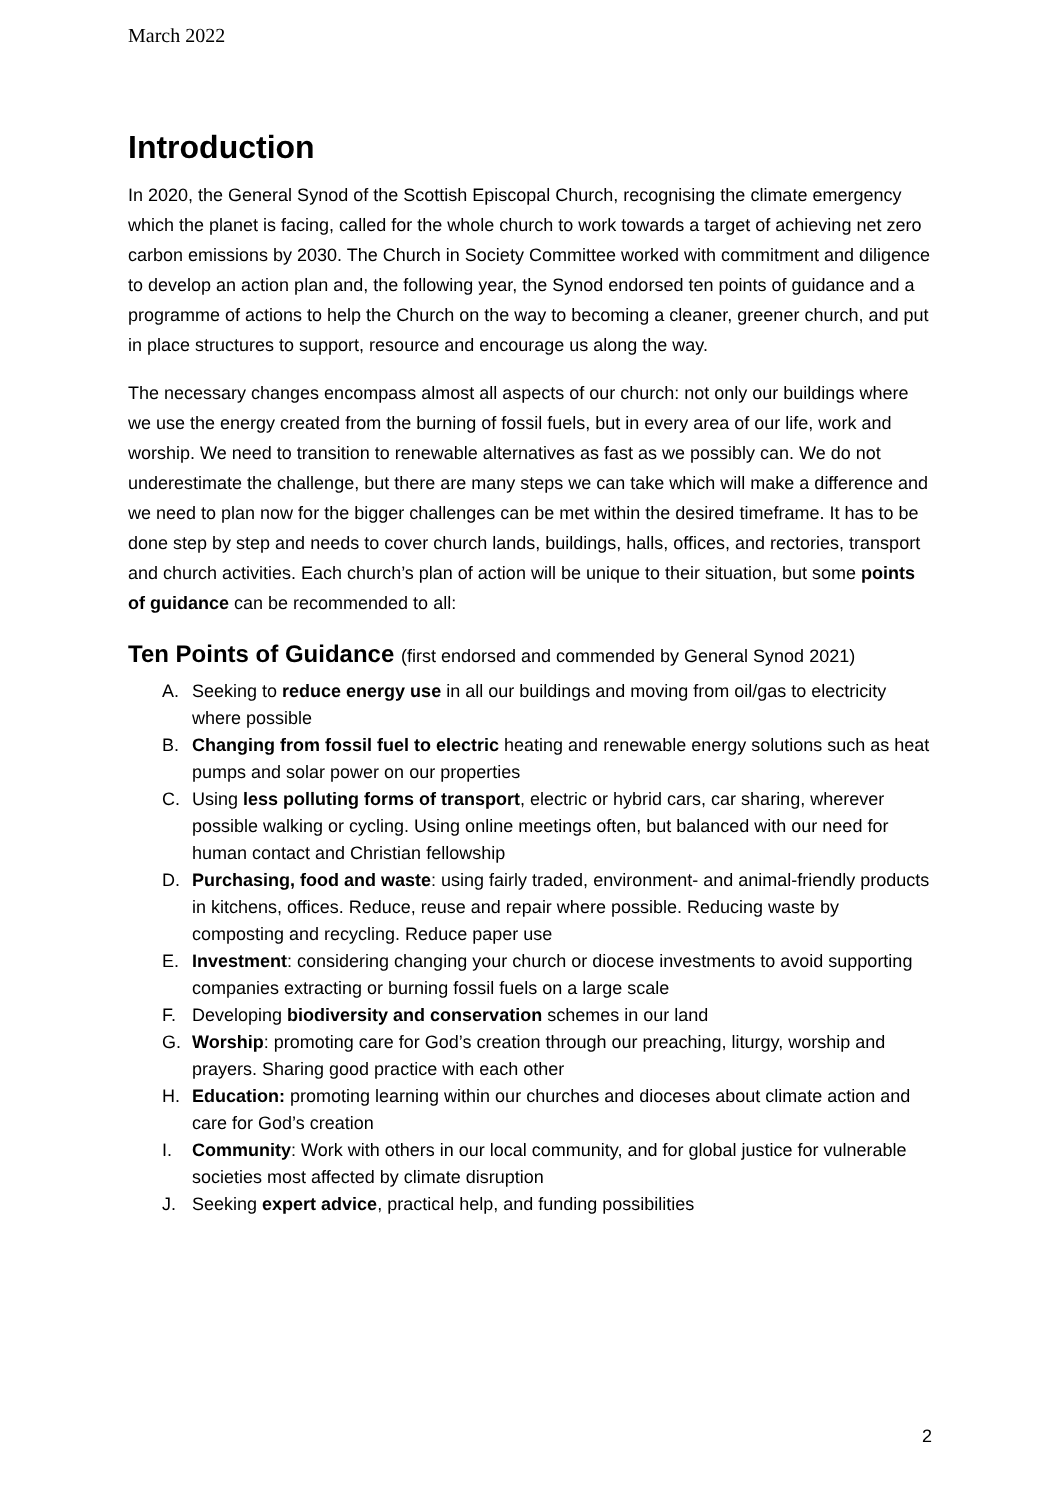March 2022
Introduction
In 2020, the General Synod of the Scottish Episcopal Church, recognising the climate emergency which the planet is facing, called for the whole church to work towards a target of achieving net zero carbon emissions by 2030. The Church in Society Committee worked with commitment and diligence to develop an action plan and, the following year, the Synod endorsed ten points of guidance and a programme of actions to help the Church on the way to becoming a cleaner, greener church, and put in place structures to support, resource and encourage us along the way.
The necessary changes encompass almost all aspects of our church: not only our buildings where we use the energy created from the burning of fossil fuels, but in every area of our life, work and worship. We need to transition to renewable alternatives as fast as we possibly can. We do not underestimate the challenge, but there are many steps we can take which will make a difference and we need to plan now for the bigger challenges can be met within the desired timeframe. It has to be done step by step and needs to cover church lands, buildings, halls, offices, and rectories, transport and church activities. Each church’s plan of action will be unique to their situation, but some points of guidance can be recommended to all:
Ten Points of Guidance (first endorsed and commended by General Synod 2021)
A. Seeking to reduce energy use in all our buildings and moving from oil/gas to electricity where possible
B. Changing from fossil fuel to electric heating and renewable energy solutions such as heat pumps and solar power on our properties
C. Using less polluting forms of transport, electric or hybrid cars, car sharing, wherever possible walking or cycling. Using online meetings often, but balanced with our need for human contact and Christian fellowship
D. Purchasing, food and waste: using fairly traded, environment- and animal-friendly products in kitchens, offices. Reduce, reuse and repair where possible. Reducing waste by composting and recycling. Reduce paper use
E. Investment: considering changing your church or diocese investments to avoid supporting companies extracting or burning fossil fuels on a large scale
F. Developing biodiversity and conservation schemes in our land
G. Worship: promoting care for God’s creation through our preaching, liturgy, worship and prayers. Sharing good practice with each other
H. Education: promoting learning within our churches and dioceses about climate action and care for God’s creation
I. Community: Work with others in our local community, and for global justice for vulnerable societies most affected by climate disruption
J. Seeking expert advice, practical help, and funding possibilities
2